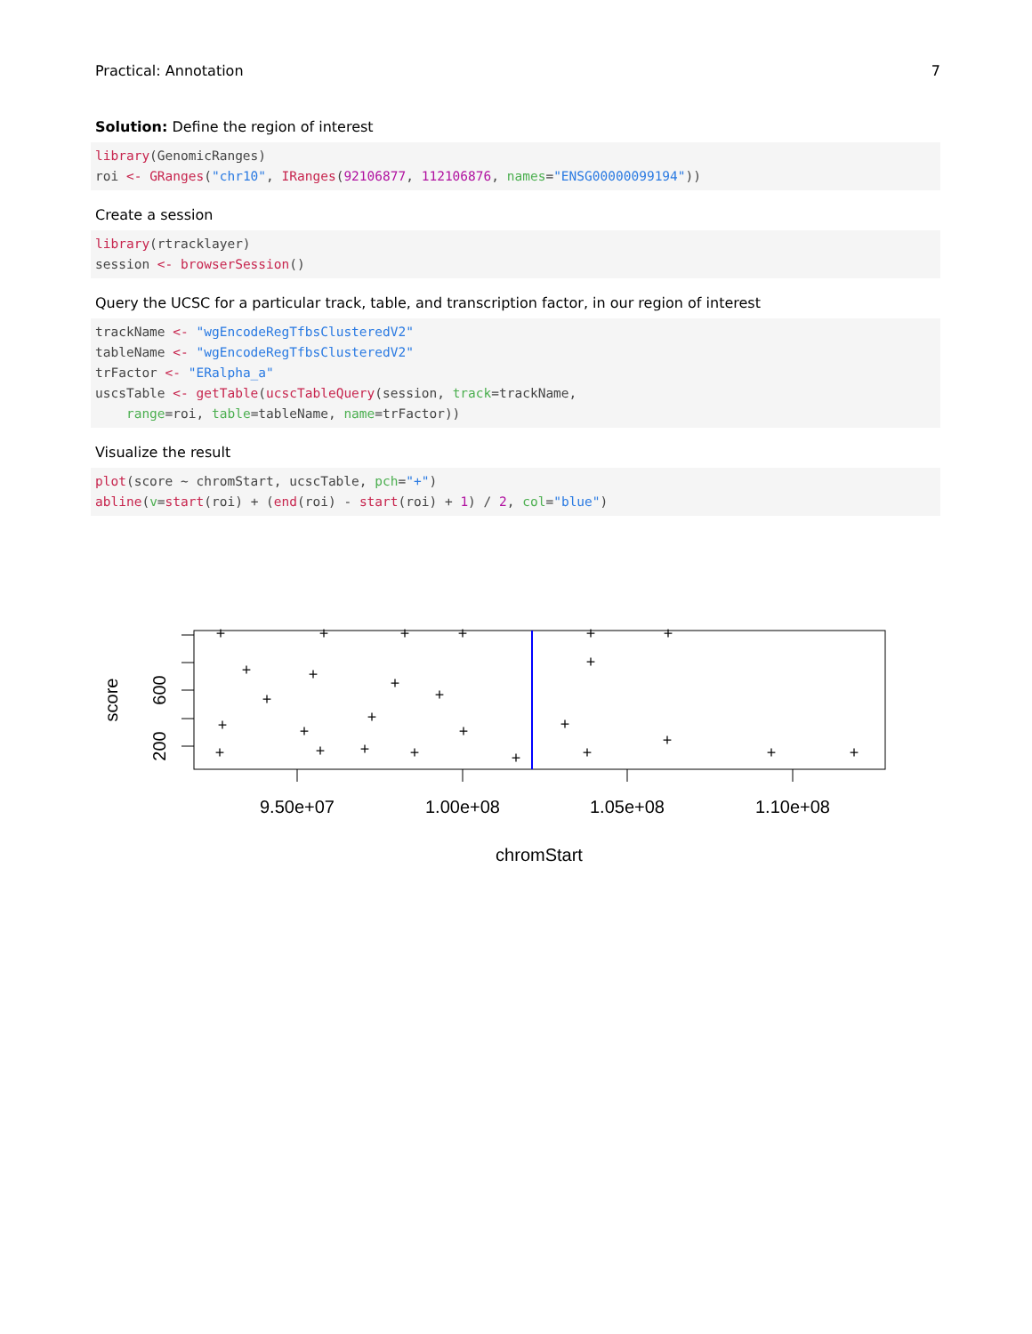Practical: Annotation 7
Solution: Define the region of interest
library(GenomicRanges)
roi <- GRanges("chr10", IRanges(92106877, 112106876, names="ENSG00000099194"))
Create a session
library(rtracklayer)
session <- browserSession()
Query the UCSC for a particular track, table, and transcription factor, in our region of interest
trackName <- "wgEncodeRegTfbsClusteredV2"
tableName <- "wgEncodeRegTfbsClusteredV2"
trFactor <- "ERalpha_a"
uscsTable <- getTable(ucscTableQuery(session, track=trackName,
    range=roi, table=tableName, name=trFactor))
Visualize the result
plot(score ~ chromStart, ucscTable, pch="+")
abline(v=start(roi) + (end(roi) - start(roi) + 1) / 2, col="blue")
+
+
+
+
+
+
+
+
+
+
+
+
+
+
+
+
+
+
+
+
+
+
+
+
+
+
9.50e+07
1.00e+08
1.05e+08
1.10e+08
200
600
chromStart
score